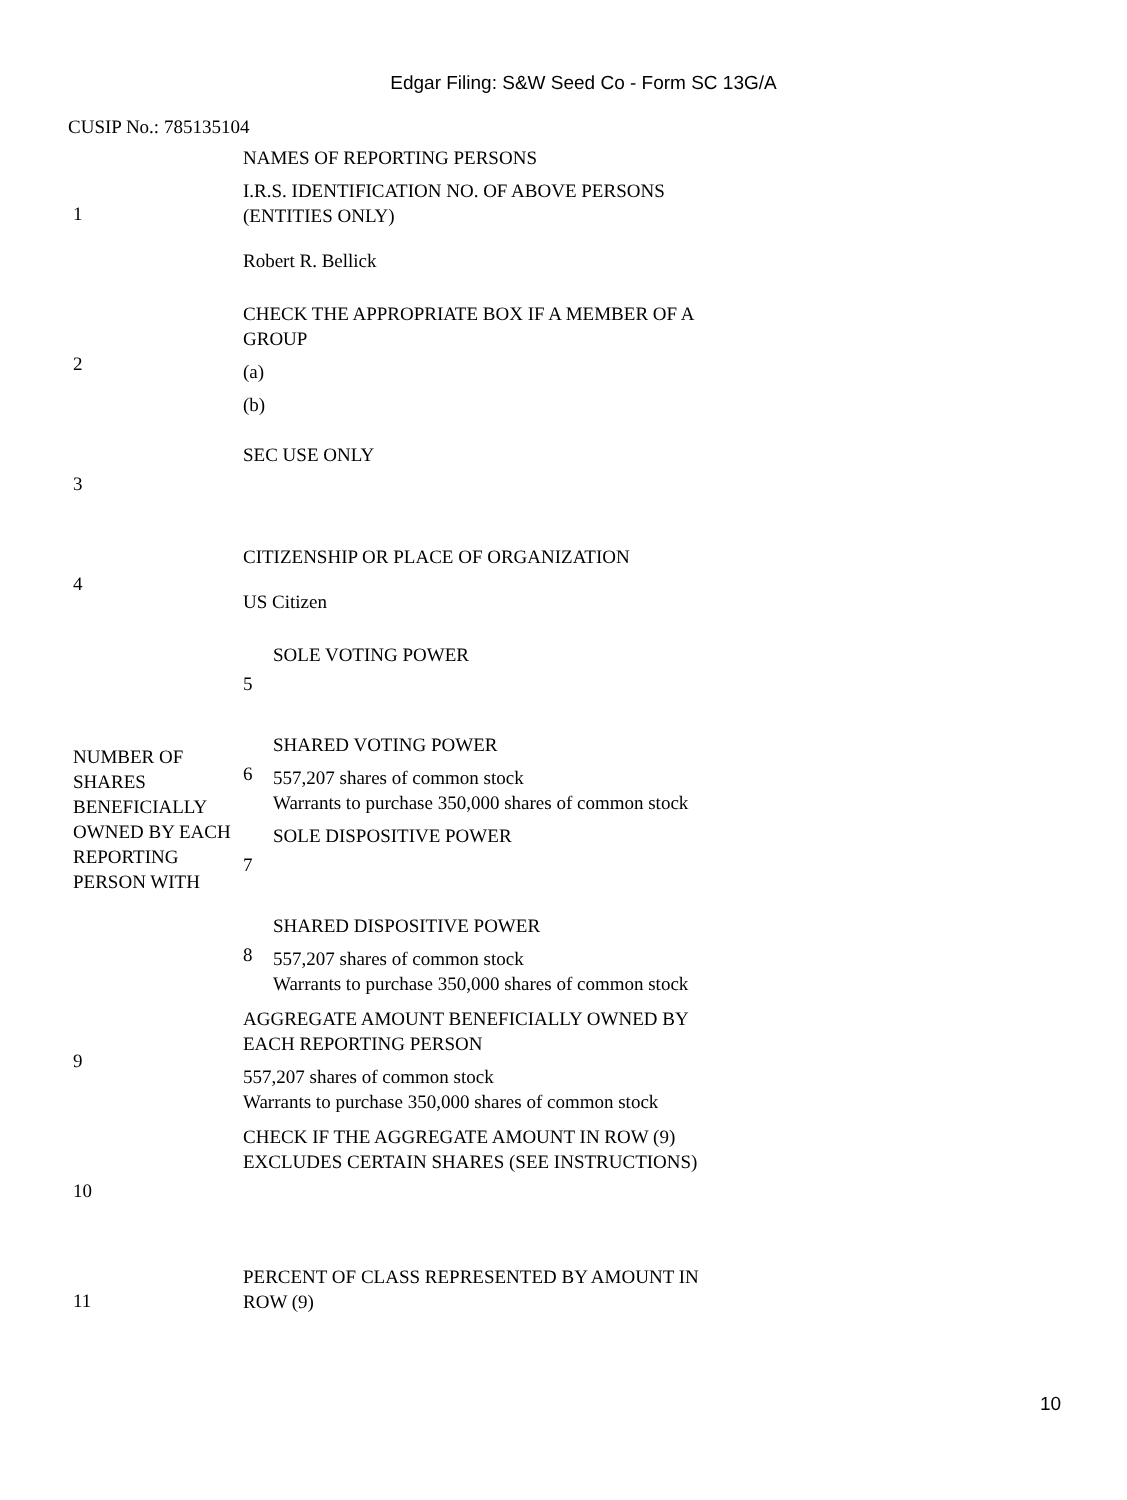Edgar Filing: S&W Seed Co - Form SC 13G/A
CUSIP No.: 785135104
| 1 | NAMES OF REPORTING PERSONS I.R.S. IDENTIFICATION NO. OF ABOVE PERSONS (ENTITIES ONLY) Robert R. Bellick | |
| 2 | CHECK THE APPROPRIATE BOX IF A MEMBER OF A GROUP (a) (b) | |
| 3 | SEC USE ONLY | |
| 4 | CITIZENSHIP OR PLACE OF ORGANIZATION US Citizen | |
| NUMBER OF SHARES BENEFICIALLY OWNED BY EACH REPORTING PERSON WITH | 5 | SOLE VOTING POWER |
| | 6 | SHARED VOTING POWER 557,207 shares of common stock Warrants to purchase 350,000 shares of common stock |
| | 7 | SOLE DISPOSITIVE POWER |
| | 8 | SHARED DISPOSITIVE POWER 557,207 shares of common stock Warrants to purchase 350,000 shares of common stock |
| 9 | AGGREGATE AMOUNT BENEFICIALLY OWNED BY EACH REPORTING PERSON 557,207 shares of common stock Warrants to purchase 350,000 shares of common stock | |
| 10 | CHECK IF THE AGGREGATE AMOUNT IN ROW (9) EXCLUDES CERTAIN SHARES (SEE INSTRUCTIONS) | |
| 11 | PERCENT OF CLASS REPRESENTED BY AMOUNT IN ROW (9) | |
10